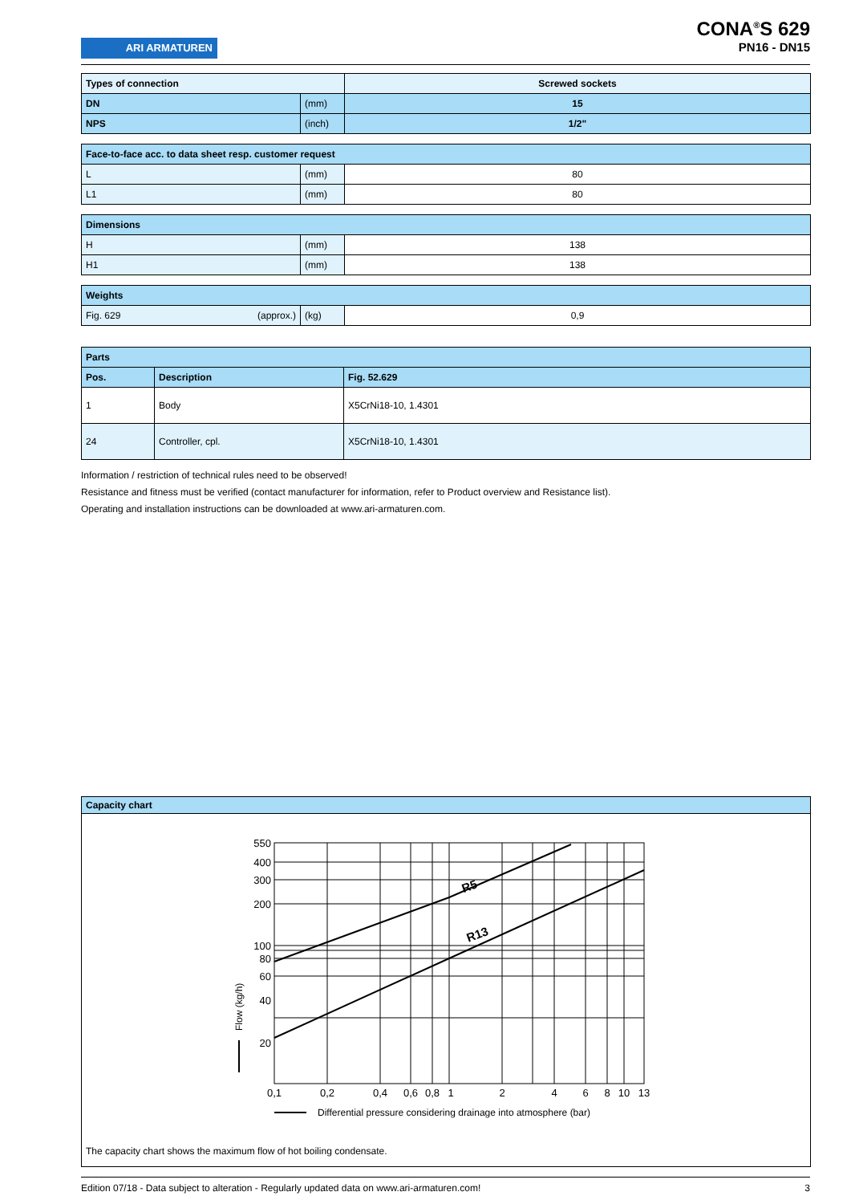ARI ARMATUREN
CONA<sup>®</sup>S 629
PN16 - DN15
| Types of connection | | Screwed sockets |
| --- | --- | --- |
| DN | (mm) | 15 |
| NPS | (inch) | 1/2" |
| Face-to-face acc. to data sheet resp. customer request | | |
| --- | --- | --- |
| L | (mm) | 80 |
| L1 | (mm) | 80 |
| Dimensions | | |
| --- | --- | --- |
| H | (mm) | 138 |
| H1 | (mm) | 138 |
| Weights | | |
| --- | --- | --- |
| Fig. 629 (approx.) | (kg) | 0,9 |
| Parts | | |
| --- | --- | --- |
| Pos. | Description | Fig. 52.629 |
| 1 | Body | X5CrNi18-10, 1.4301 |
| 24 | Controller, cpl. | X5CrNi18-10, 1.4301 |
Information / restriction of technical rules need to be observed!
Resistance and fitness must be verified (contact manufacturer for information, refer to Product overview and Resistance list).
Operating and installation instructions can be downloaded at www.ari-armaturen.com.
Capacity chart
550
400
300
200
100
80
60
40
20
0,1
0,2
0,4
0,6
0,8
1
2
4
6
8
10
13
R5
R13
Differential pressure considering drainage into atmosphere (bar)
Flow (kg/h)
The capacity chart shows the maximum flow of hot boiling condensate.
Edition 07/18 - Data subject to alteration - Regularly updated data on www.ari-armaturen.com! 3